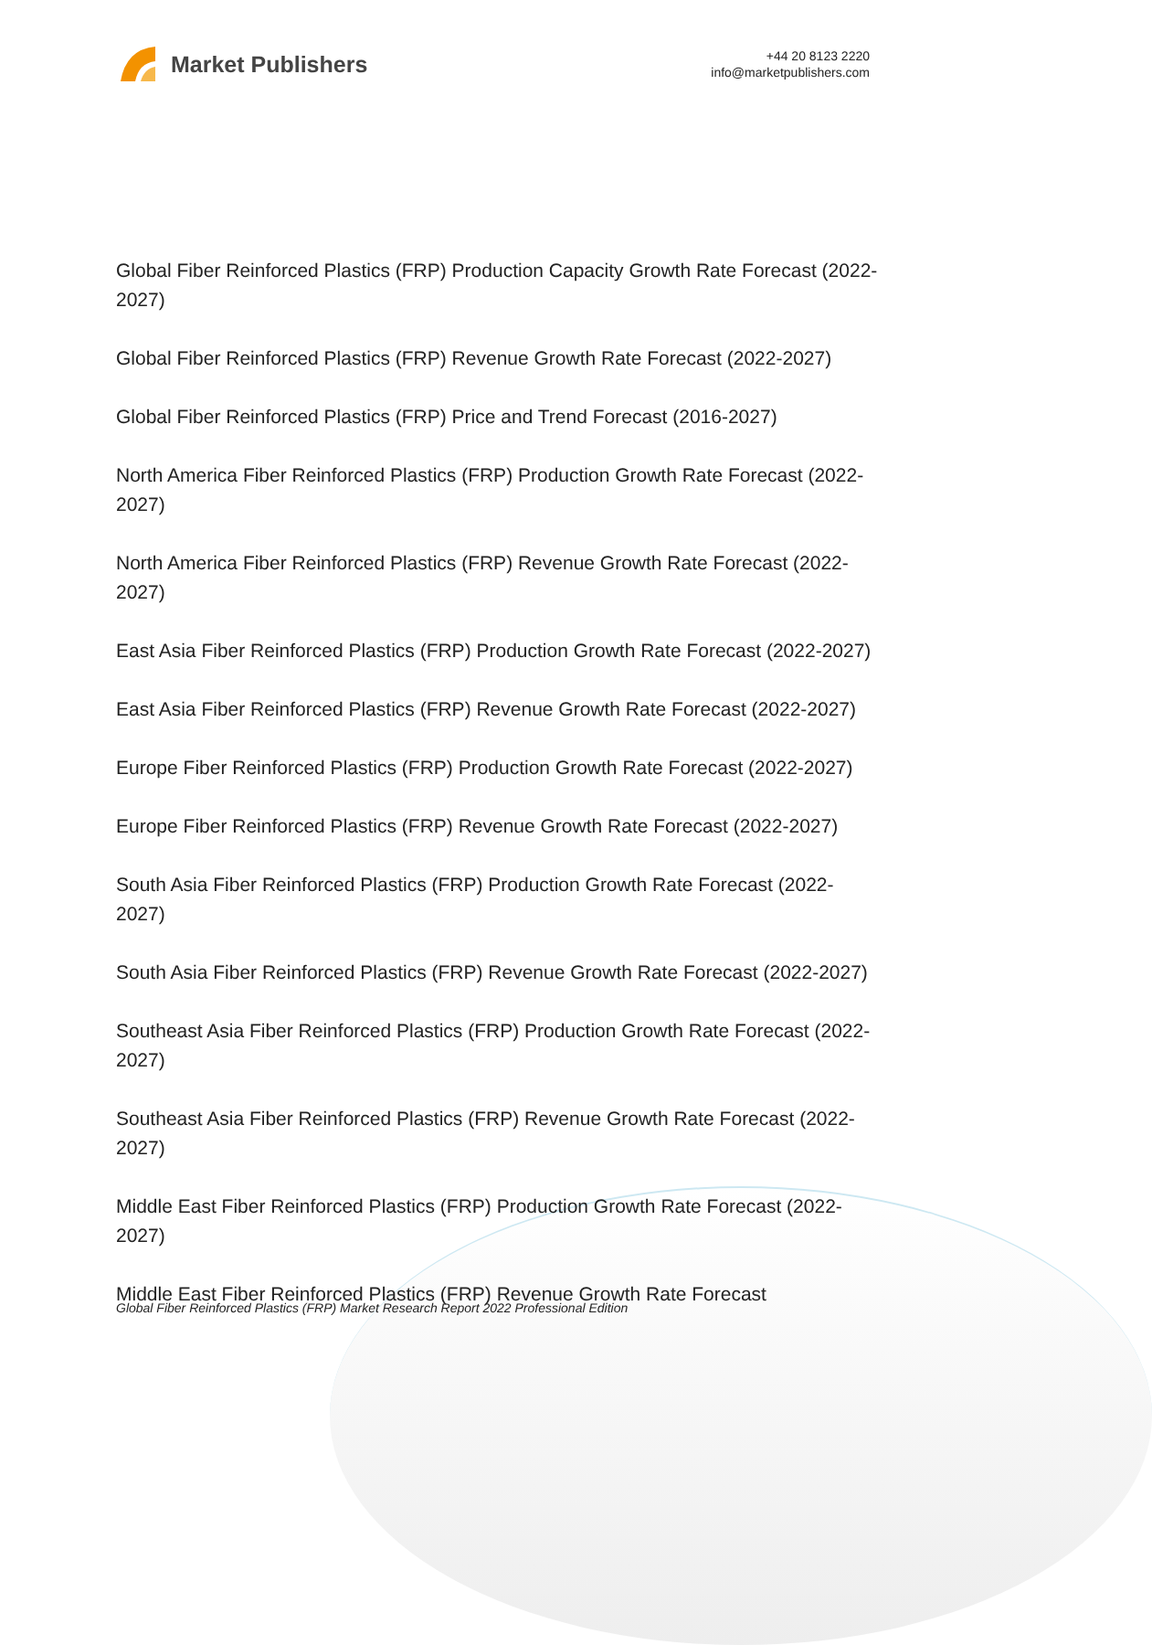Market Publishers
+44 20 8123 2220
info@marketpublishers.com
Global Fiber Reinforced Plastics (FRP) Production Capacity Growth Rate Forecast (2022-2027)
Global Fiber Reinforced Plastics (FRP) Revenue Growth Rate Forecast (2022-2027)
Global Fiber Reinforced Plastics (FRP) Price and Trend Forecast (2016-2027)
North America Fiber Reinforced Plastics (FRP) Production Growth Rate Forecast (2022-2027)
North America Fiber Reinforced Plastics (FRP) Revenue Growth Rate Forecast (2022-2027)
East Asia Fiber Reinforced Plastics (FRP) Production Growth Rate Forecast (2022-2027)
East Asia Fiber Reinforced Plastics (FRP) Revenue Growth Rate Forecast (2022-2027)
Europe Fiber Reinforced Plastics (FRP) Production Growth Rate Forecast (2022-2027)
Europe Fiber Reinforced Plastics (FRP) Revenue Growth Rate Forecast (2022-2027)
South Asia Fiber Reinforced Plastics (FRP) Production Growth Rate Forecast (2022-2027)
South Asia Fiber Reinforced Plastics (FRP) Revenue Growth Rate Forecast (2022-2027)
Southeast Asia Fiber Reinforced Plastics (FRP) Production Growth Rate Forecast (2022-2027)
Southeast Asia Fiber Reinforced Plastics (FRP) Revenue Growth Rate Forecast (2022-2027)
Middle East Fiber Reinforced Plastics (FRP) Production Growth Rate Forecast (2022-2027)
Middle East Fiber Reinforced Plastics (FRP) Revenue Growth Rate Forecast
Global Fiber Reinforced Plastics (FRP) Market Research Report 2022 Professional Edition